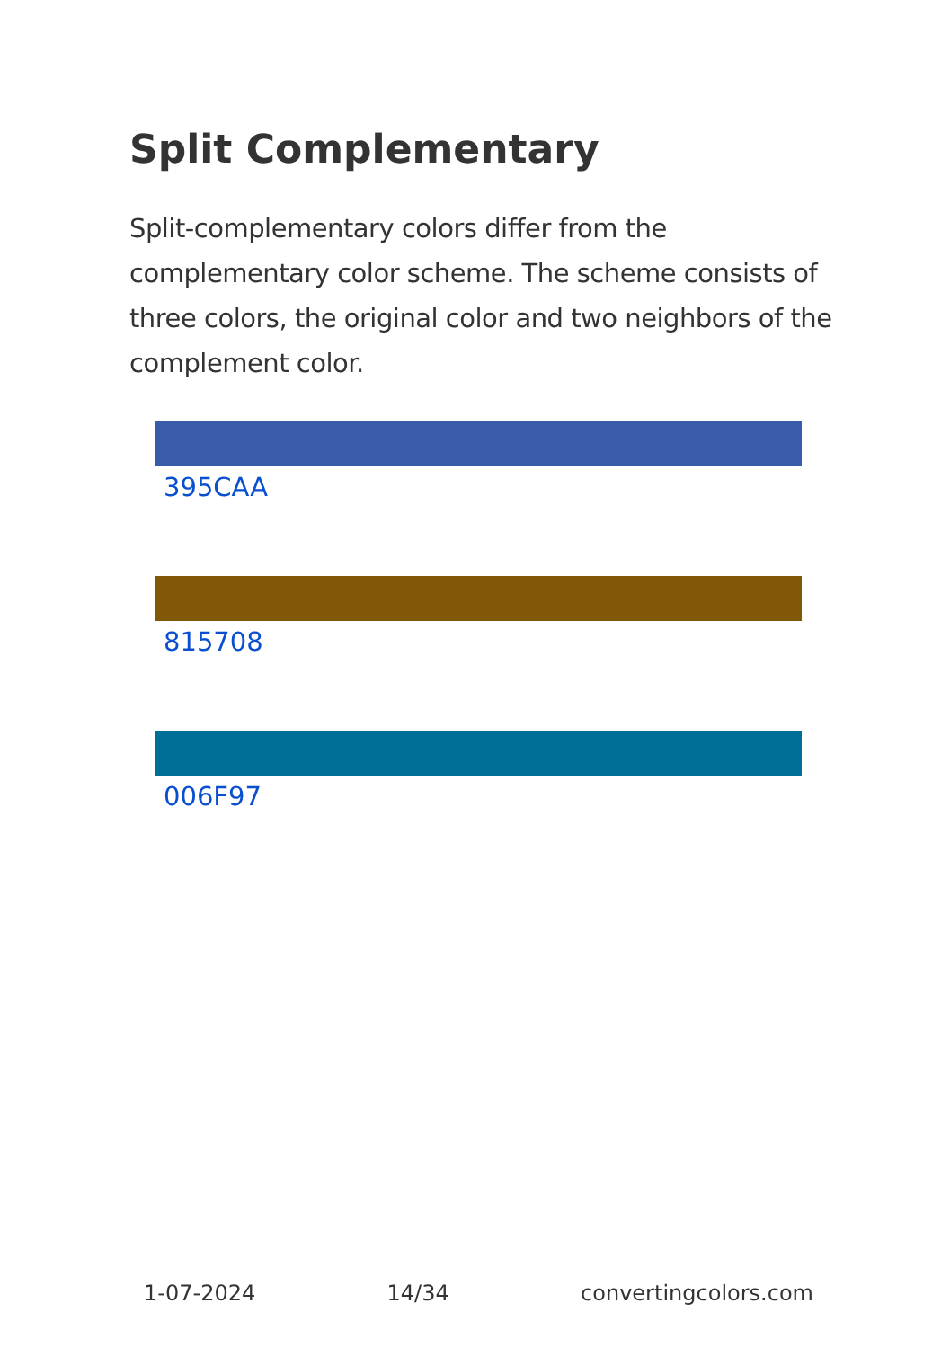Split Complementary
Split-complementary colors differ from the complementary color scheme. The scheme consists of three colors, the original color and two neighbors of the complement color.
395CAA
815708
006F97
1-07-2024 14/34 convertingcolors.com